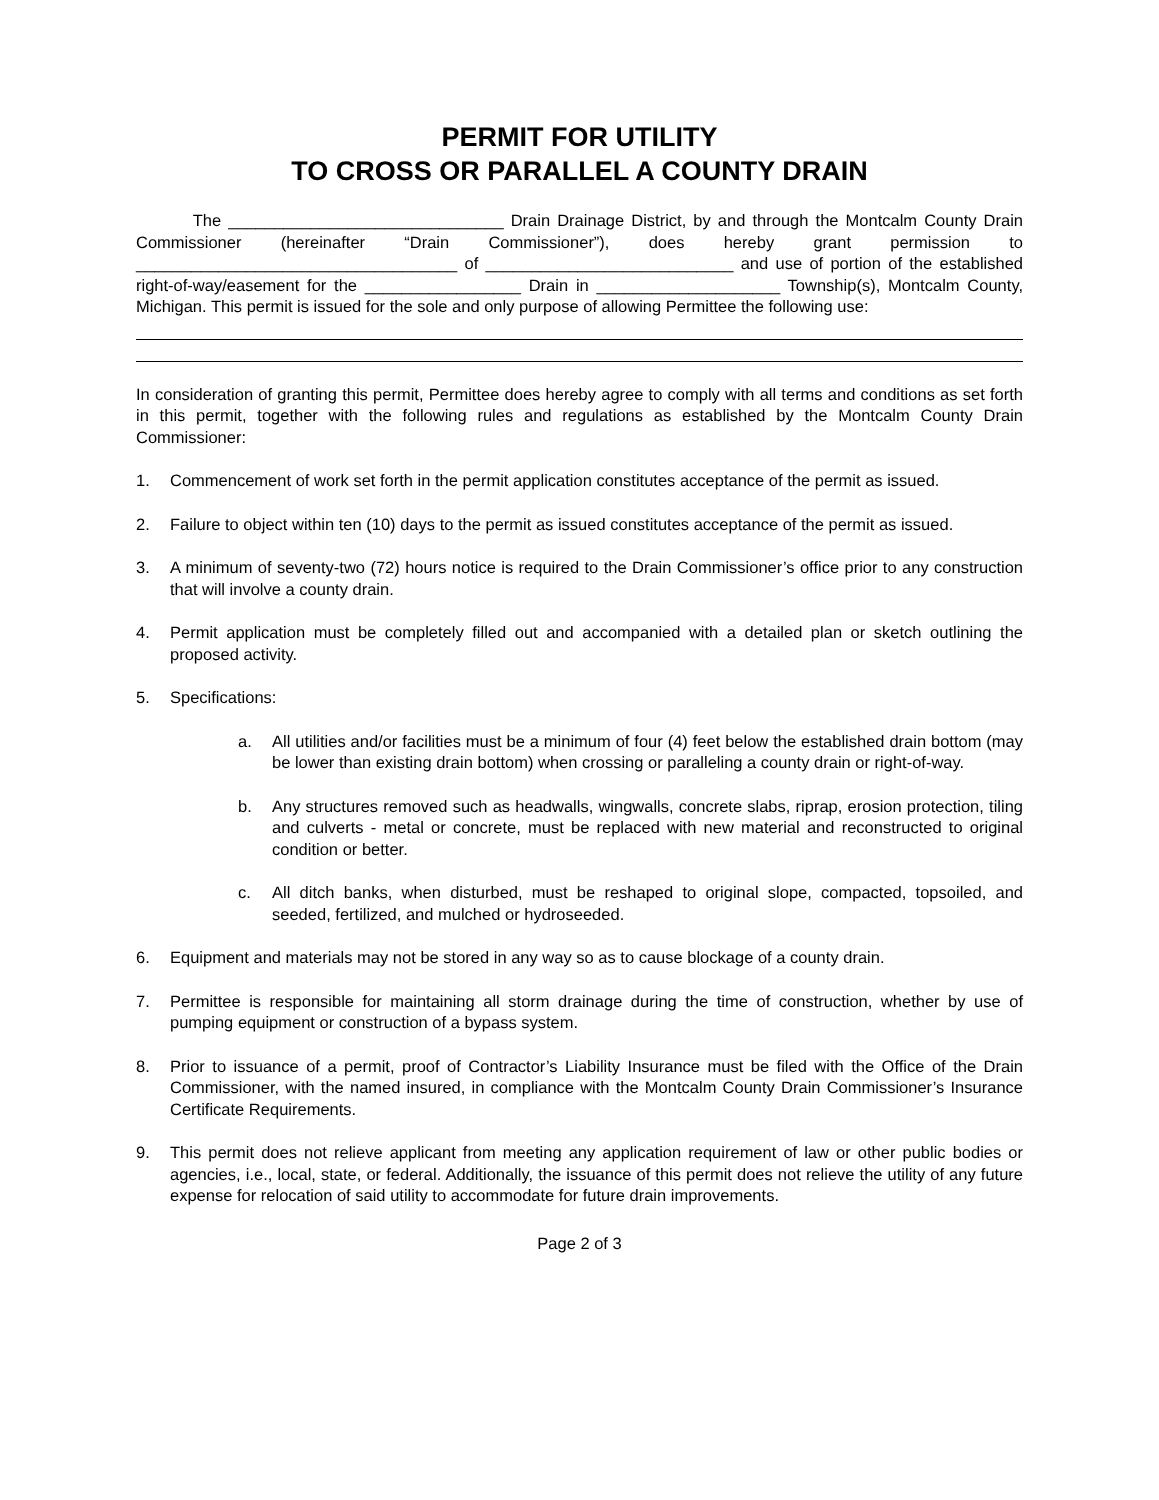PERMIT FOR UTILITY
TO CROSS OR PARALLEL A COUNTY DRAIN
The ______________________________ Drain Drainage District, by and through the Montcalm County Drain Commissioner (hereinafter “Drain Commissioner”), does hereby grant permission to ___________________________________ of ___________________________ and use of portion of the established right-of-way/easement for the _________________ Drain in ____________________ Township(s), Montcalm County, Michigan. This permit is issued for the sole and only purpose of allowing Permittee the following use:
In consideration of granting this permit, Permittee does hereby agree to comply with all terms and conditions as set forth in this permit, together with the following rules and regulations as established by the Montcalm County Drain Commissioner:
1. Commencement of work set forth in the permit application constitutes acceptance of the permit as issued.
2. Failure to object within ten (10) days to the permit as issued constitutes acceptance of the permit as issued.
3. A minimum of seventy-two (72) hours notice is required to the Drain Commissioner’s office prior to any construction that will involve a county drain.
4. Permit application must be completely filled out and accompanied with a detailed plan or sketch outlining the proposed activity.
5. Specifications:
a. All utilities and/or facilities must be a minimum of four (4) feet below the established drain bottom (may be lower than existing drain bottom) when crossing or paralleling a county drain or right-of-way.
b. Any structures removed such as headwalls, wingwalls, concrete slabs, riprap, erosion protection, tiling and culverts - metal or concrete, must be replaced with new material and reconstructed to original condition or better.
c. All ditch banks, when disturbed, must be reshaped to original slope, compacted, topsoiled, and seeded, fertilized, and mulched or hydroseeded.
6. Equipment and materials may not be stored in any way so as to cause blockage of a county drain.
7. Permittee is responsible for maintaining all storm drainage during the time of construction, whether by use of pumping equipment or construction of a bypass system.
8. Prior to issuance of a permit, proof of Contractor’s Liability Insurance must be filed with the Office of the Drain Commissioner, with the named insured, in compliance with the Montcalm County Drain Commissioner’s Insurance Certificate Requirements.
9. This permit does not relieve applicant from meeting any application requirement of law or other public bodies or agencies, i.e., local, state, or federal. Additionally, the issuance of this permit does not relieve the utility of any future expense for relocation of said utility to accommodate for future drain improvements.
Page 2 of 3